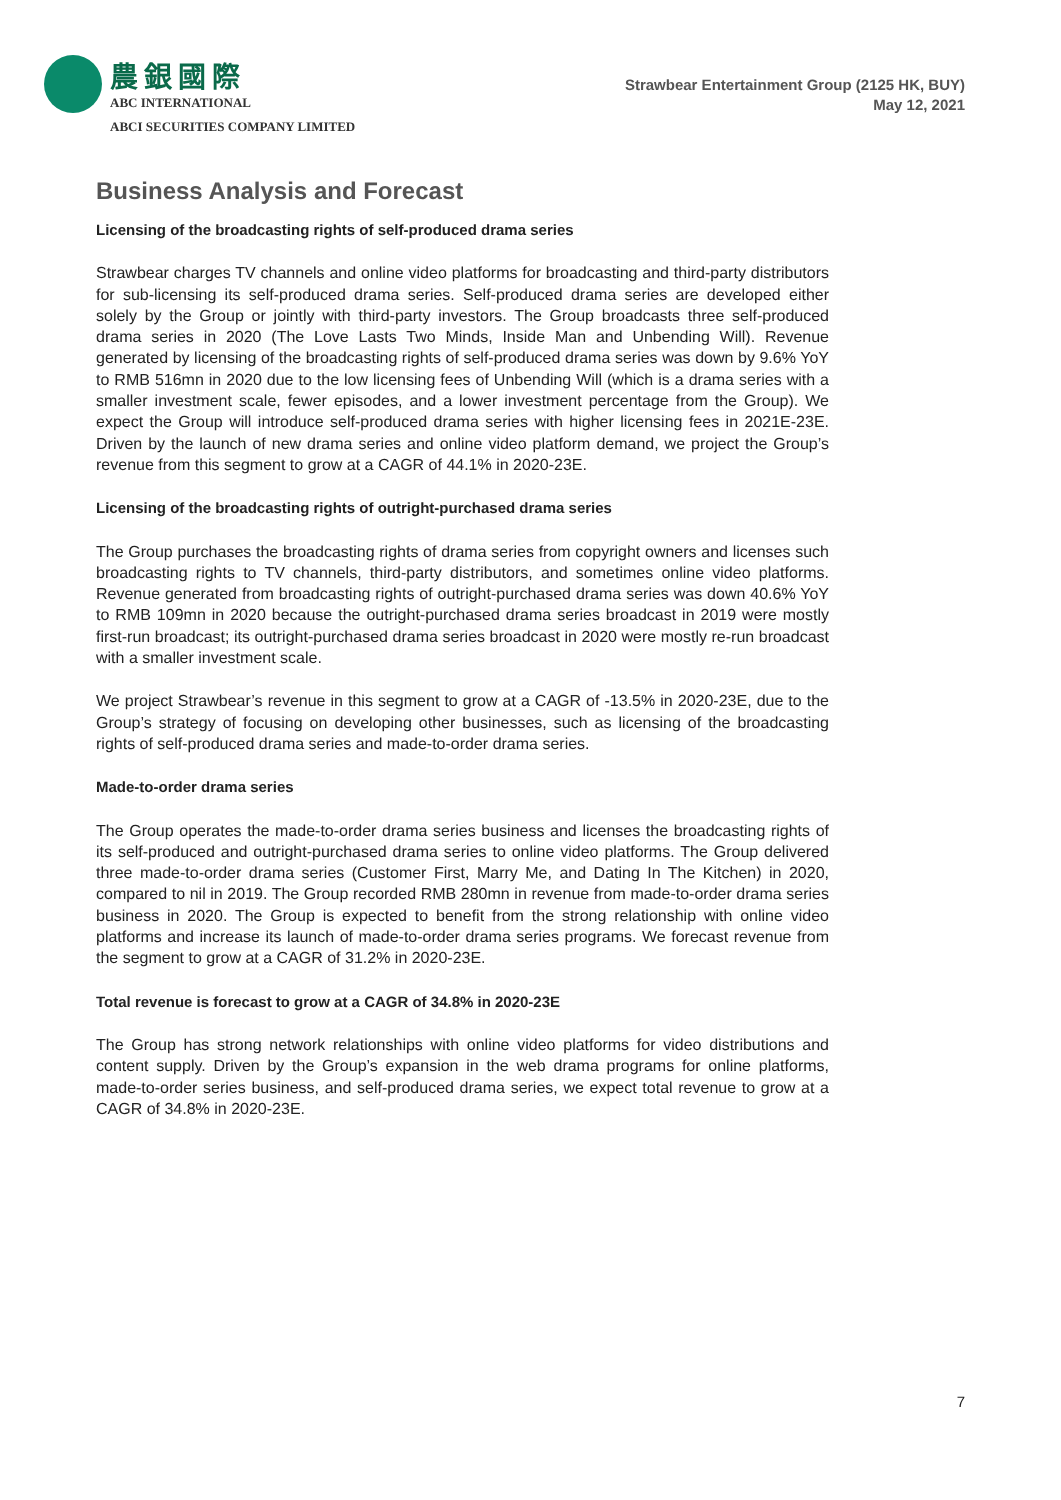農銀國際
ABC INTERNATIONAL
ABCI SECURITIES COMPANY LIMITED
Strawbear Entertainment Group (2125 HK, BUY)
May 12, 2021
Business Analysis and Forecast
Licensing of the broadcasting rights of self-produced drama series
Strawbear charges TV channels and online video platforms for broadcasting and third-party distributors for sub-licensing its self-produced drama series. Self-produced drama series are developed either solely by the Group or jointly with third-party investors. The Group broadcasts three self-produced drama series in 2020 (The Love Lasts Two Minds, Inside Man and Unbending Will). Revenue generated by licensing of the broadcasting rights of self-produced drama series was down by 9.6% YoY to RMB 516mn in 2020 due to the low licensing fees of Unbending Will (which is a drama series with a smaller investment scale, fewer episodes, and a lower investment percentage from the Group). We expect the Group will introduce self-produced drama series with higher licensing fees in 2021E-23E. Driven by the launch of new drama series and online video platform demand, we project the Group’s revenue from this segment to grow at a CAGR of 44.1% in 2020-23E.
Licensing of the broadcasting rights of outright-purchased drama series
The Group purchases the broadcasting rights of drama series from copyright owners and licenses such broadcasting rights to TV channels, third-party distributors, and sometimes online video platforms. Revenue generated from broadcasting rights of outright-purchased drama series was down 40.6% YoY to RMB 109mn in 2020 because the outright-purchased drama series broadcast in 2019 were mostly first-run broadcast; its outright-purchased drama series broadcast in 2020 were mostly re-run broadcast with a smaller investment scale.
We project Strawbear’s revenue in this segment to grow at a CAGR of -13.5% in 2020-23E, due to the Group’s strategy of focusing on developing other businesses, such as licensing of the broadcasting rights of self-produced drama series and made-to-order drama series.
Made-to-order drama series
The Group operates the made-to-order drama series business and licenses the broadcasting rights of its self-produced and outright-purchased drama series to online video platforms. The Group delivered three made-to-order drama series (Customer First, Marry Me, and Dating In The Kitchen) in 2020, compared to nil in 2019. The Group recorded RMB 280mn in revenue from made-to-order drama series business in 2020. The Group is expected to benefit from the strong relationship with online video platforms and increase its launch of made-to-order drama series programs. We forecast revenue from the segment to grow at a CAGR of 31.2% in 2020-23E.
Total revenue is forecast to grow at a CAGR of 34.8% in 2020-23E
The Group has strong network relationships with online video platforms for video distributions and content supply. Driven by the Group’s expansion in the web drama programs for online platforms, made-to-order series business, and self-produced drama series, we expect total revenue to grow at a CAGR of 34.8% in 2020-23E.
7